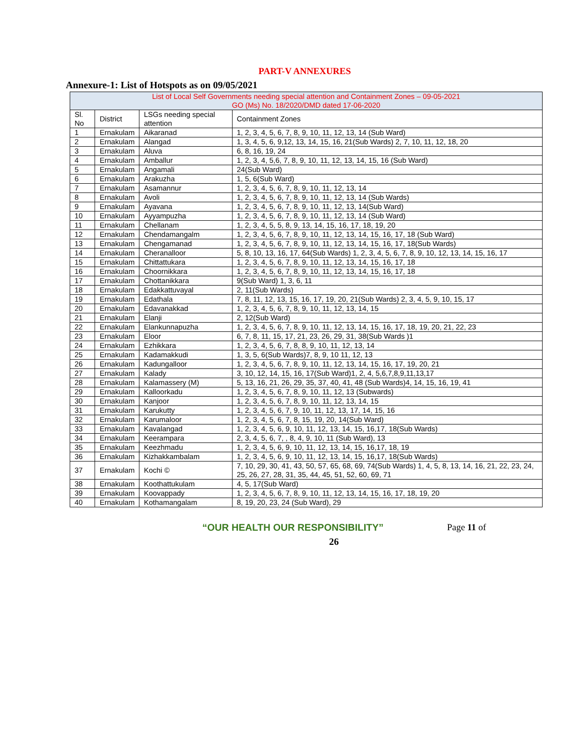PART-V ANNEXURES
Annexure-1: List of Hotspots as on 09/05/2021
| List of Local Self Governments needing special attention and Containment Zones – 09-05-2021 GO (Ms) No. 18/2020/DMD dated 17-06-2020 | | | |
| Sl. No | District | LSGs needing special attention | Containment Zones |
| 1 | Ernakulam | Aikaranad | 1, 2, 3, 4, 5, 6, 7, 8, 9, 10, 11, 12, 13, 14 (Sub Ward) |
| 2 | Ernakulam | Alangad | 1, 3, 4, 5, 6, 9,12, 13, 14, 15, 16, 21(Sub Wards) 2, 7, 10, 11, 12, 18, 20 |
| 3 | Ernakulam | Aluva | 6, 8, 16, 19, 24 |
| 4 | Ernakulam | Amballur | 1, 2, 3, 4, 5,6, 7, 8, 9, 10, 11, 12, 13, 14, 15, 16 (Sub Ward) |
| 5 | Ernakulam | Angamali | 24(Sub Ward) |
| 6 | Ernakulam | Arakuzha | 1, 5, 6(Sub Ward) |
| 7 | Ernakulam | Asamannur | 1, 2, 3, 4, 5, 6, 7, 8, 9, 10, 11, 12, 13, 14 |
| 8 | Ernakulam | Avoli | 1, 2, 3, 4, 5, 6, 7, 8, 9, 10, 11, 12, 13, 14 (Sub Wards) |
| 9 | Ernakulam | Ayavana | 1, 2, 3, 4, 5, 6, 7, 8, 9, 10, 11, 12, 13, 14(Sub Ward) |
| 10 | Ernakulam | Ayyampuzha | 1, 2, 3, 4, 5, 6, 7, 8, 9, 10, 11, 12, 13, 14 (Sub Ward) |
| 11 | Ernakulam | Chellanam | 1, 2, 3, 4, 5, 5, 8, 9, 13, 14, 15, 16, 17, 18, 19, 20 |
| 12 | Ernakulam | Chendamangalm | 1, 2, 3, 4, 5, 6, 7, 8, 9, 10, 11, 12, 13, 14, 15, 16, 17, 18 (Sub Ward) |
| 13 | Ernakulam | Chengamanad | 1, 2, 3, 4, 5, 6, 7, 8, 9, 10, 11, 12, 13, 14, 15, 16, 17, 18(Sub Wards) |
| 14 | Ernakulam | Cheranalloor | 5, 8, 10, 13, 16, 17, 64(Sub Wards) 1, 2, 3, 4, 5, 6, 7, 8, 9, 10, 12, 13, 14, 15, 16, 17 |
| 15 | Ernakulam | Chittattukara | 1, 2, 3, 4, 5, 6, 7, 8, 9, 10, 11, 12, 13, 14, 15, 16, 17, 18 |
| 16 | Ernakulam | Choornikkara | 1, 2, 3, 4, 5, 6, 7, 8, 9, 10, 11, 12, 13, 14, 15, 16, 17, 18 |
| 17 | Ernakulam | Chottanikkara | 9(Sub Ward) 1, 3, 6, 11 |
| 18 | Ernakulam | Edakkattuvayal | 2, 11(Sub Wards) |
| 19 | Ernakulam | Edathala | 7, 8, 11, 12, 13, 15, 16, 17, 19, 20, 21(Sub Wards) 2, 3, 4, 5, 9, 10, 15, 17 |
| 20 | Ernakulam | Edavanakkad | 1, 2, 3, 4, 5, 6, 7, 8, 9, 10, 11, 12, 13, 14, 15 |
| 21 | Ernakulam | Elanji | 2, 12(Sub Ward) |
| 22 | Ernakulam | Elankunnapuzha | 1, 2, 3, 4, 5, 6, 7, 8, 9, 10, 11, 12, 13, 14, 15, 16, 17, 18, 19, 20, 21, 22, 23 |
| 23 | Ernakulam | Eloor | 6, 7, 8, 11, 15, 17, 21, 23, 26, 29, 31, 38(Sub Wards )1 |
| 24 | Ernakulam | Ezhikkara | 1, 2, 3, 4, 5, 6, 7, 8, 8, 9, 10, 11, 12, 13, 14 |
| 25 | Ernakulam | Kadamakkudi | 1, 3, 5, 6(Sub Wards)7, 8, 9, 10 11, 12, 13 |
| 26 | Ernakulam | Kadungalloor | 1, 2, 3, 4, 5, 6, 7, 8, 9, 10, 11, 12, 13, 14, 15, 16, 17, 19, 20, 21 |
| 27 | Ernakulam | Kalady | 3, 10, 12, 14, 15, 16, 17(Sub Ward)1, 2, 4, 5,6,7,8,9,11,13,17 |
| 28 | Ernakulam | Kalamassery (M) | 5, 13, 16, 21, 26, 29, 35, 37, 40, 41, 48 (Sub Wards)4, 14, 15, 16, 19, 41 |
| 29 | Ernakulam | Kalloorkadu | 1, 2, 3, 4, 5, 6, 7, 8, 9, 10, 11, 12, 13 (Subwards) |
| 30 | Ernakulam | Kanjoor | 1, 2, 3, 4, 5, 6, 7, 8, 9, 10, 11, 12, 13, 14, 15 |
| 31 | Ernakulam | Karukutty | 1, 2, 3, 4, 5, 6, 7, 9, 10, 11, 12, 13, 17, 14, 15, 16 |
| 32 | Ernakulam | Karumaloor | 1, 2, 3, 4, 5, 6, 7, 8, 15, 19, 20, 14(Sub Ward) |
| 33 | Ernakulam | Kavalangad | 1, 2, 3, 4, 5, 6, 9, 10, 11, 12, 13, 14, 15, 16,17, 18(Sub Wards) |
| 34 | Ernakulam | Keerampara | 2, 3, 4, 5, 6, 7, , 8, 4, 9, 10, 11 (Sub Ward), 13 |
| 35 | Ernakulam | Keezhmadu | 1, 2, 3, 4, 5, 6, 9, 10, 11, 12, 13, 14, 15, 16,17, 18, 19 |
| 36 | Ernakulam | Kizhakkambalam | 1, 2, 3, 4, 5, 6, 9, 10, 11, 12, 13, 14, 15, 16,17, 18(Sub Wards) |
| 37 | Ernakulam | Kochi © | 7, 10, 29, 30, 41, 43, 50, 57, 65, 68, 69, 74(Sub Wards) 1, 4, 5, 8, 13, 14, 16, 21, 22, 23, 24, 25, 26, 27, 28, 31, 35, 44, 45, 51, 52, 60, 69, 71 |
| 38 | Ernakulam | Koothattukulam | 4, 5, 17(Sub Ward) |
| 39 | Ernakulam | Koovappady | 1, 2, 3, 4, 5, 6, 7, 8, 9, 10, 11, 12, 13, 14, 15, 16, 17, 18, 19, 20 |
| 40 | Ernakulam | Kothamangalam | 8, 19, 20, 23, 24 (Sub Ward), 29 |
“OUR HEALTH OUR RESPONSIBILITY” Page 11 of
26